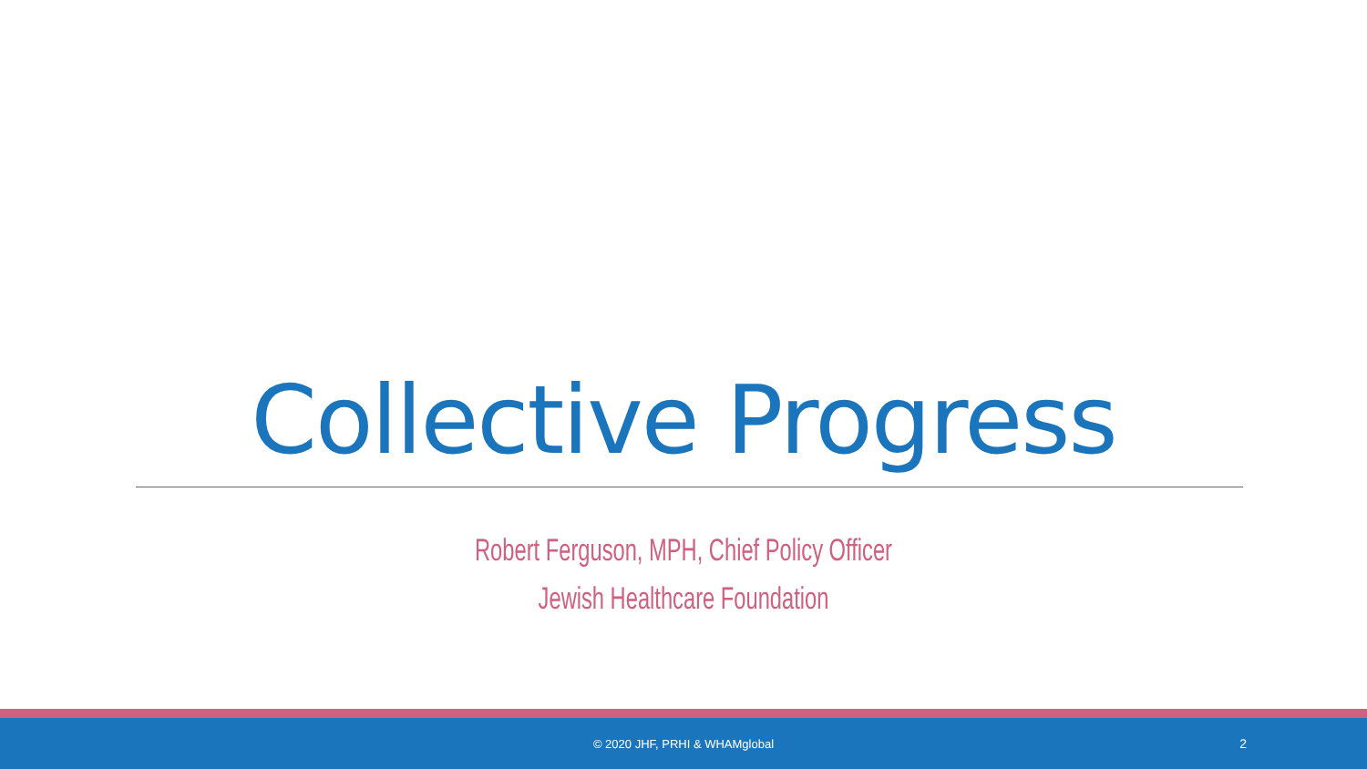Collective Progress
Robert Ferguson, MPH, Chief Policy Officer
Jewish Healthcare Foundation
© 2020 JHF, PRHI & WHAMglobal 2